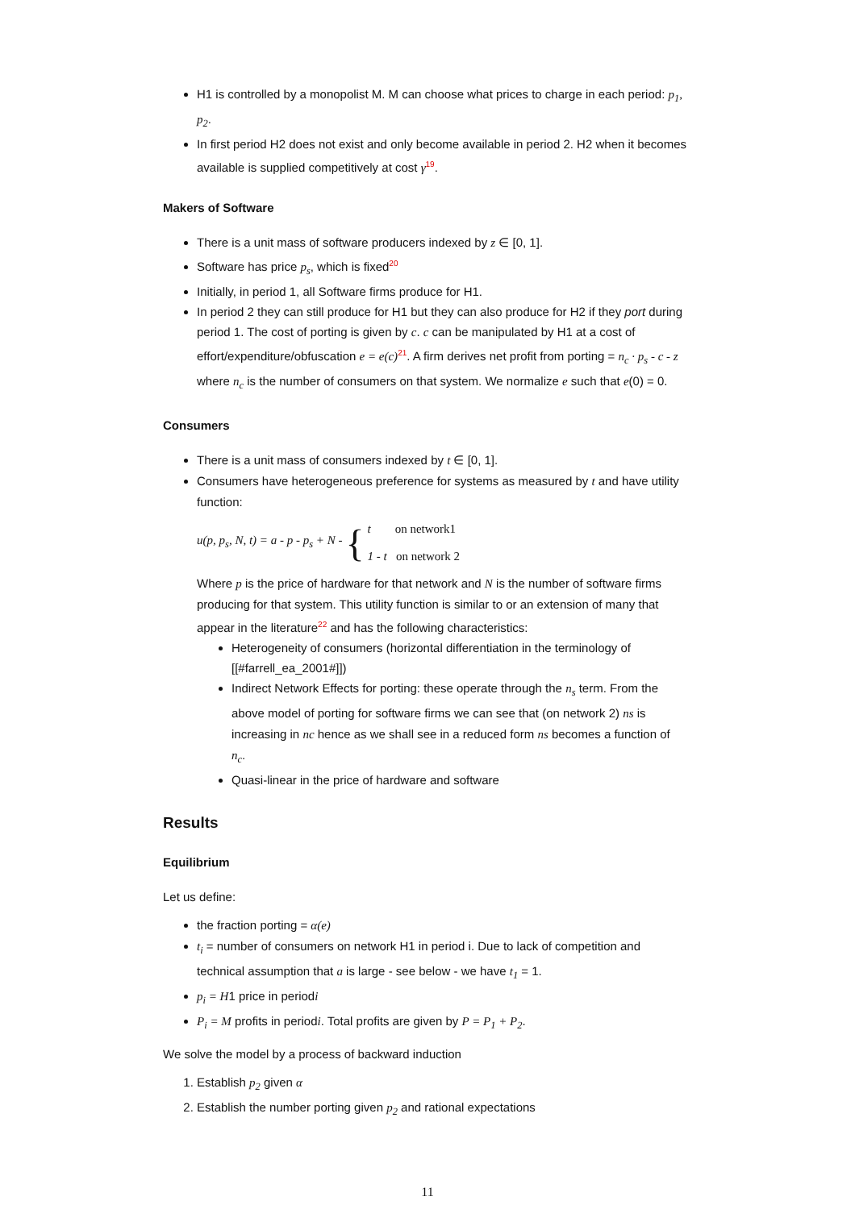H1 is controlled by a monopolist M. M can choose what prices to charge in each period: p<sub>1</sub>, p<sub>2</sub>.
In first period H2 does not exist and only become available in period 2. H2 when it becomes available is supplied competitively at cost γ<sup>19</sup>.
Makers of Software
There is a unit mass of software producers indexed by z ∈ [0, 1].
Software has price p<sub>s</sub>, which is fixed<sup>20</sup>
Initially, in period 1, all Software firms produce for H1.
In period 2 they can still produce for H1 but they can also produce for H2 if they port during period 1. The cost of porting is given by c. c can be manipulated by H1 at a cost of effort/expenditure/obfuscation e = e(c)<sup>21</sup>. A firm derives net profit from porting = n<sub>c</sub> · p<sub>s</sub> - c - z where n<sub>c</sub> is the number of consumers on that system. We normalize e such that e(0) = 0.
Consumers
There is a unit mass of consumers indexed by t ∈ [0, 1].
Consumers have heterogeneous preference for systems as measured by t and have utility function:
u(p, p<sub>s</sub>, N, t) = a - p - p<sub>s</sub> + N - {
t on network1
1 - t on network 2
Where p is the price of hardware for that network and N is the number of software firms producing for that system. This utility function is similar to or an extension of many that appear in the literature<sup>22</sup> and has the following characteristics:
Heterogeneity of consumers (horizontal differentiation in the terminology of [[#farrell_ea_2001#]])
Indirect Network Effects for porting: these operate through the n<sub>s</sub> term. From the above model of porting for software firms we can see that (on network 2) ns is increasing in nc hence as we shall see in a reduced form ns becomes a function of n<sub>c</sub>.
Quasi-linear in the price of hardware and software
Results
Equilibrium
Let us define:
the fraction porting = α(e)
t<sub>i</sub> = number of consumers on network H1 in period i. Due to lack of competition and technical assumption that a is large - see below - we have t<sub>1</sub> = 1.
p<sub>i</sub> = H1 price in periodi
P<sub>i</sub> = M profits in periodi. Total profits are given by P = P<sub>1</sub> + P<sub>2</sub>.
We solve the model by a process of backward induction
1. Establish p<sub>2</sub> given α
2. Establish the number porting given p<sub>2</sub> and rational expectations
11